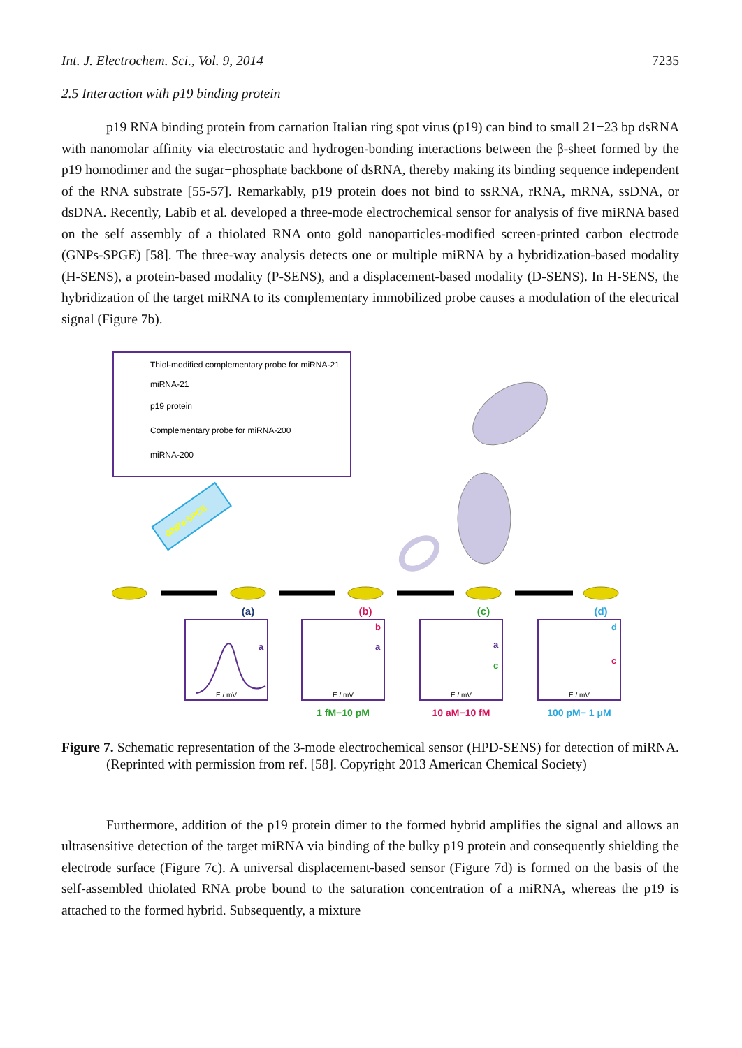Int. J. Electrochem. Sci., Vol. 9, 2014 7235
2.5 Interaction with p19 binding protein
p19 RNA binding protein from carnation Italian ring spot virus (p19) can bind to small 21−23 bp dsRNA with nanomolar affinity via electrostatic and hydrogen-bonding interactions between the β-sheet formed by the p19 homodimer and the sugar−phosphate backbone of dsRNA, thereby making its binding sequence independent of the RNA substrate [55-57]. Remarkably, p19 protein does not bind to ssRNA, rRNA, mRNA, ssDNA, or dsDNA. Recently, Labib et al. developed a three-mode electrochemical sensor for analysis of five miRNA based on the self assembly of a thiolated RNA onto gold nanoparticles-modified screen-printed carbon electrode (GNPs-SPGE) [58]. The three-way analysis detects one or multiple miRNA by a hybridization-based modality (H-SENS), a protein-based modality (P-SENS), and a displacement-based modality (D-SENS). In H-SENS, the hybridization of the target miRNA to its complementary immobilized probe causes a modulation of the electrical signal (Figure 7b).
Thiol-modified complementary probe for miRNA-21
miRNA-21
p19 protein
Complementary probe for miRNA-200
miRNA-200
GNPs-SPCE
(a)
(b)
(c)
(d)
E / mV
E / mV
E / mV
E / mV
a
b
a
a
c
d
c
1 fM−10 pM
10 aM−10 fM
100 pM− 1 μM
Figure 7. Schematic representation of the 3-mode electrochemical sensor (HPD-SENS) for detection of miRNA. (Reprinted with permission from ref. [58]. Copyright 2013 American Chemical Society)
Furthermore, addition of the p19 protein dimer to the formed hybrid amplifies the signal and allows an ultrasensitive detection of the target miRNA via binding of the bulky p19 protein and consequently shielding the electrode surface (Figure 7c). A universal displacement-based sensor (Figure 7d) is formed on the basis of the self-assembled thiolated RNA probe bound to the saturation concentration of a miRNA, whereas the p19 is attached to the formed hybrid. Subsequently, a mixture